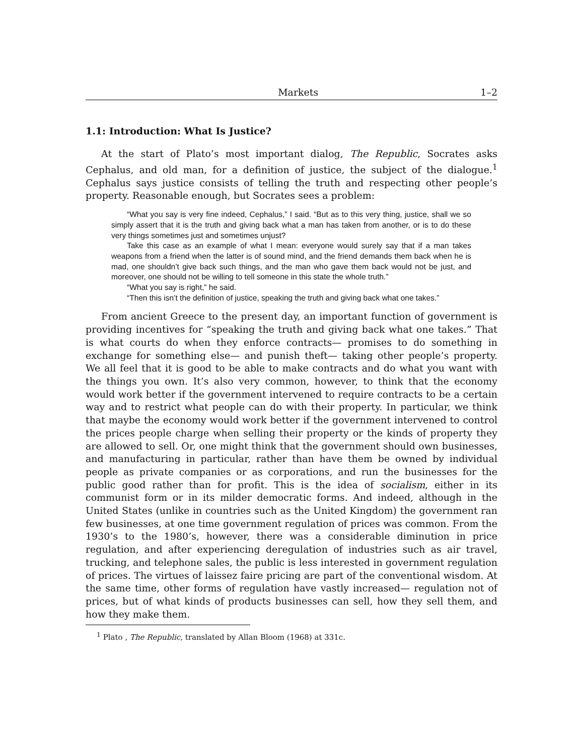Markets 1–2
1.1: Introduction: What Is Justice?
At the start of Plato’s most important dialog, The Republic, Socrates asks Cephalus, and old man, for a definition of justice, the subject of the dialogue.<sup>1</sup> Cephalus says justice consists of telling the truth and respecting other people’s property. Reasonable enough, but Socrates sees a problem:
“What you say is very fine indeed, Cephalus,” I said. “But as to this very thing, justice, shall we so simply assert that it is the truth and giving back what a man has taken from another, or is to do these very things sometimes just and sometimes unjust?
Take this case as an example of what I mean: everyone would surely say that if a man takes weapons from a friend when the latter is of sound mind, and the friend demands them back when he is mad, one shouldn’t give back such things, and the man who gave them back would not be just, and moreover, one should not be willing to tell someone in this state the whole truth.”
“What you say is right,” he said.
“Then this isn’t the definition of justice, speaking the truth and giving back what one takes.”
From ancient Greece to the present day, an important function of government is providing incentives for “speaking the truth and giving back what one takes.” That is what courts do when they enforce contracts— promises to do something in exchange for something else— and punish theft— taking other people’s property. We all feel that it is good to be able to make contracts and do what you want with the things you own. It’s also very common, however, to think that the economy would work better if the government intervened to require contracts to be a certain way and to restrict what people can do with their property. In particular, we think that maybe the economy would work better if the government intervened to control the prices people charge when selling their property or the kinds of property they are allowed to sell. Or, one might think that the government should own businesses, and manufacturing in particular, rather than have them be owned by individual people as private companies or as corporations, and run the businesses for the public good rather than for profit. This is the idea of socialism, either in its communist form or in its milder democratic forms. And indeed, although in the United States (unlike in countries such as the United Kingdom) the government ran few businesses, at one time government regulation of prices was common. From the 1930’s to the 1980’s, however, there was a considerable diminution in price regulation, and after experiencing deregulation of industries such as air travel, trucking, and telephone sales, the public is less interested in government regulation of prices. The virtues of laissez faire pricing are part of the conventional wisdom. At the same time, other forms of regulation have vastly increased— regulation not of prices, but of what kinds of products businesses can sell, how they sell them, and how they make them.
<sup>1</sup> Plato , The Republic, translated by Allan Bloom (1968) at 331c.